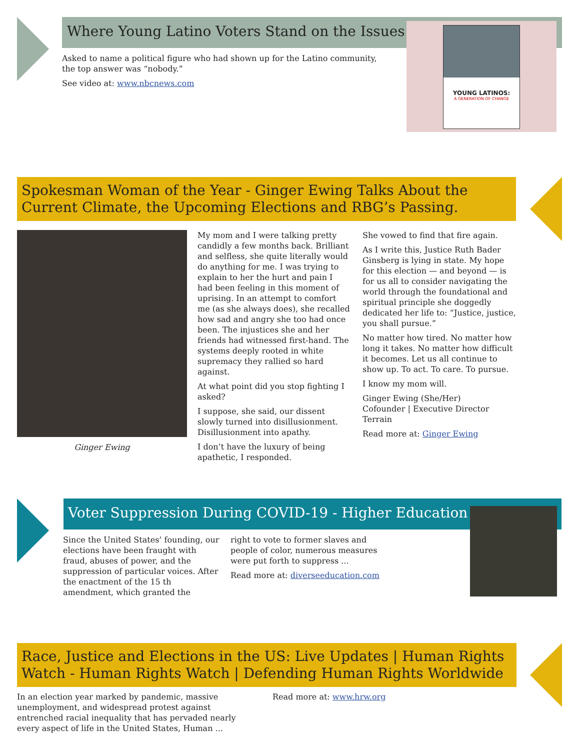Where Young Latino Voters Stand on the Issues
Asked to name a political figure who had shown up for the Latino community, the top answer was “nobody.”
See video at: www.nbcnews.com
YOUNG LATINOS:
A GENERATION OF CHANGE
Spokesman Woman of the Year - Ginger Ewing Talks About the Current Climate, the Upcoming Elections and RBG’s Passing.
Ginger Ewing
My mom and I were talking pretty candidly a few months back. Brilliant and selfless, she quite literally would do anything for me. I was trying to explain to her the hurt and pain I had been feeling in this moment of uprising. In an attempt to comfort me (as she always does), she recalled how sad and angry she too had once been. The injustices she and her friends had witnessed first-hand. The systems deeply rooted in white supremacy they rallied so hard against.
At what point did you stop fighting I asked?
I suppose, she said, our dissent slowly turned into disillusionment. Disillusionment into apathy.
I don’t have the luxury of being apathetic, I responded.
She vowed to find that fire again.
As I write this, Justice Ruth Bader Ginsberg is lying in state. My hope for this election — and beyond — is for us all to consider navigating the world through the foundational and spiritual principle she doggedly dedicated her life to: “Justice, justice, you shall pursue.”
No matter how tired. No matter how long it takes. No matter how difficult it becomes. Let us all continue to show up. To act. To care. To pursue.
I know my mom will.
Ginger Ewing (She/Her)
Cofounder | Executive Director
Terrain
Read more at: Ginger Ewing
Voter Suppression During COVID-19 - Higher Education
Since the United States’ founding, our elections have been fraught with fraud, abuses of power, and the suppression of particular voices. After the enactment of the 15 th amendment, which granted the
right to vote to former slaves and people of color, numerous measures were put forth to suppress ...
Read more at: diverseeducation.com
Race, Justice and Elections in the US: Live Updates | Human Rights Watch - Human Rights Watch | Defending Human Rights Worldwide
In an election year marked by pandemic, massive unemployment, and widespread protest against entrenched racial inequality that has pervaded nearly every aspect of life in the United States, Human ...
Read more at: www.hrw.org